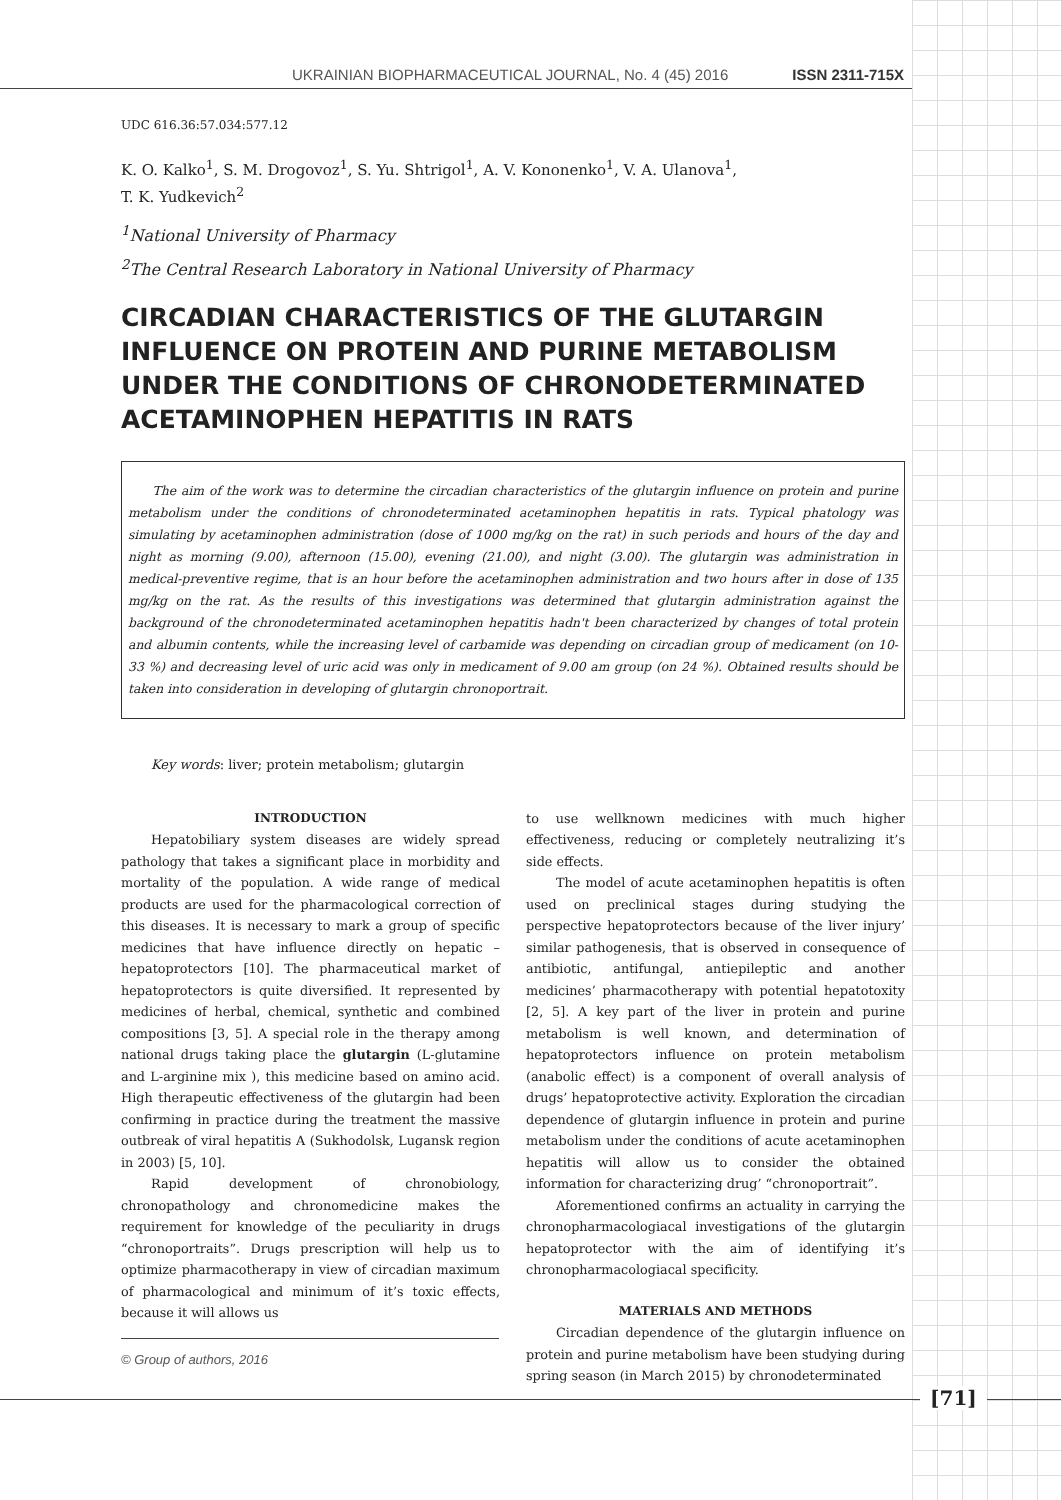UKRAINIAN BIOPHARMACEUTICAL JOURNAL, No. 4 (45) 2016 ISSN 2311-715X
UDC 616.36:57.034:577.12
K. O. Kalko<sup>1</sup>, S. M. Drogovoz<sup>1</sup>, S. Yu. Shtrigol<sup>1</sup>, A. V. Kononenko<sup>1</sup>, V. A. Ulanova<sup>1</sup>,
T. K. Yudkevich<sup>2</sup>
<sup>1</sup> National University of Pharmacy
<sup>2</sup> The Central Research Laboratory in National University of Pharmacy
CIRCADIAN CHARACTERISTICS OF THE GLUTARGIN INFLUENCE ON PROTEIN AND PURINE METABOLISM UNDER THE CONDITIONS OF CHRONODETERMINATED ACETAMINOPHEN HEPATITIS IN RATS
The aim of the work was to determine the circadian characteristics of the glutargin influence on protein and purine metabolism under the conditions of chronodeterminated acetaminophen hepatitis in rats. Typical phatology was simulating by acetaminophen administration (dose of 1000 mg/kg on the rat) in such periods and hours of the day and night as morning (9.00), afternoon (15.00), evening (21.00), and night (3.00). The glutargin was administration in medical-preventive regime, that is an hour before the acetaminophen administration and two hours after in dose of 135 mg/kg on the rat. As the results of this investigations was determined that glutargin administration against the background of the chronodeterminated acetaminophen hepatitis hadn't been characterized by changes of total protein and albumin contents, while the increasing level of carbamide was depending on circadian group of medicament (on 10-33 %) and decreasing level of uric acid was only in medicament of 9.00 am group (on 24 %). Obtained results should be taken into consideration in developing of glutargin chronoportrait.
Key words: liver; protein metabolism; glutargin
INTRODUCTION
Hepatobiliary system diseases are widely spread pathology that takes a significant place in morbidity and mortality of the population. A wide range of medical products are used for the pharmacological correction of this diseases. It is necessary to mark a group of specific medicines that have influence directly on hepatic – hepatoprotectors [10]. The pharmaceutical market of hepatoprotectors is quite diversified. It represented by medicines of herbal, chemical, synthetic and combined compositions [3, 5]. A special role in the therapy among national drugs taking place the glutargin (L-glutamine and L-arginine mix ), this medicine based on amino acid. High therapeutic effectiveness of the glutargin had been confirming in practice during the treatment the massive outbreak of viral hepatitis A (Sukhodolsk, Lugansk region in 2003) [5, 10].
Rapid development of chronobiology, chronopathology and chronomedicine makes the requirement for knowledge of the peculiarity in drugs “chronoportraits”. Drugs prescription will help us to optimize pharmacotherapy in view of circadian maximum of pharmacological and minimum of it’s toxic effects, because it will allows us
© Group of authors, 2016
to use wellknown medicines with much higher effectiveness, reducing or completely neutralizing it’s side effects.
The model of acute acetaminophen hepatitis is often used on preclinical stages during studying the perspective hepatoprotectors because of the liver injury’ similar pathogenesis, that is observed in consequence of antibiotic, antifungal, antiepileptic and another medicines’ pharmacotherapy with potential hepatotoxity [2, 5]. A key part of the liver in protein and purine metabolism is well known, and determination of hepatoprotectors influence on protein metabolism (anabolic effect) is a component of overall analysis of drugs’ hepatoprotective activity. Exploration the circadian dependence of glutargin influence in protein and purine metabolism under the conditions of acute acetaminophen hepatitis will allow us to consider the obtained information for characterizing drug’ “chronoportrait”.
Aforementioned confirms an actuality in carrying the chronopharmacologiacal investigations of the glutargin hepatoprotector with the aim of identifying it’s chronopharmacologiacal specificity.
MATERIALS AND METHODS
Circadian dependence of the glutargin influence on protein and purine metabolism have been studying during spring season (in March 2015) by chronodeterminated
[71]